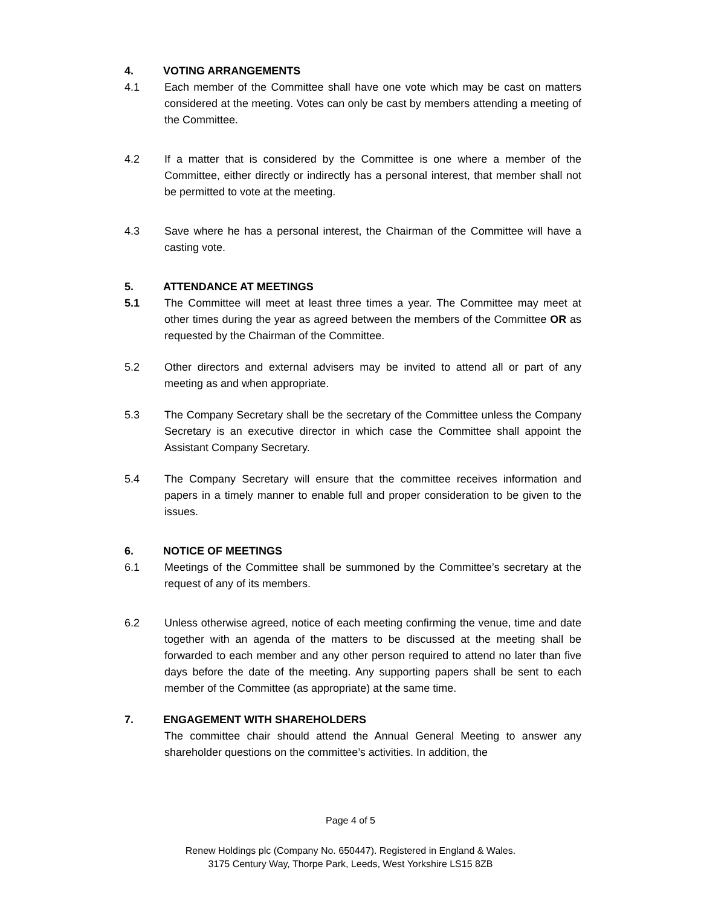4. VOTING ARRANGEMENTS
4.1 Each member of the Committee shall have one vote which may be cast on matters considered at the meeting. Votes can only be cast by members attending a meeting of the Committee.
4.2 If a matter that is considered by the Committee is one where a member of the Committee, either directly or indirectly has a personal interest, that member shall not be permitted to vote at the meeting.
4.3 Save where he has a personal interest, the Chairman of the Committee will have a casting vote.
5. ATTENDANCE AT MEETINGS
5.1 The Committee will meet at least three times a year. The Committee may meet at other times during the year as agreed between the members of the Committee OR as requested by the Chairman of the Committee.
5.2 Other directors and external advisers may be invited to attend all or part of any meeting as and when appropriate.
5.3 The Company Secretary shall be the secretary of the Committee unless the Company Secretary is an executive director in which case the Committee shall appoint the Assistant Company Secretary.
5.4 The Company Secretary will ensure that the committee receives information and papers in a timely manner to enable full and proper consideration to be given to the issues.
6. NOTICE OF MEETINGS
6.1 Meetings of the Committee shall be summoned by the Committee’s secretary at the request of any of its members.
6.2 Unless otherwise agreed, notice of each meeting confirming the venue, time and date together with an agenda of the matters to be discussed at the meeting shall be forwarded to each member and any other person required to attend no later than five days before the date of the meeting. Any supporting papers shall be sent to each member of the Committee (as appropriate) at the same time.
7. ENGAGEMENT WITH SHAREHOLDERS
The committee chair should attend the Annual General Meeting to answer any shareholder questions on the committee’s activities. In addition, the
Page 4 of 5
Renew Holdings plc (Company No. 650447). Registered in England & Wales.
3175 Century Way, Thorpe Park, Leeds, West Yorkshire LS15 8ZB